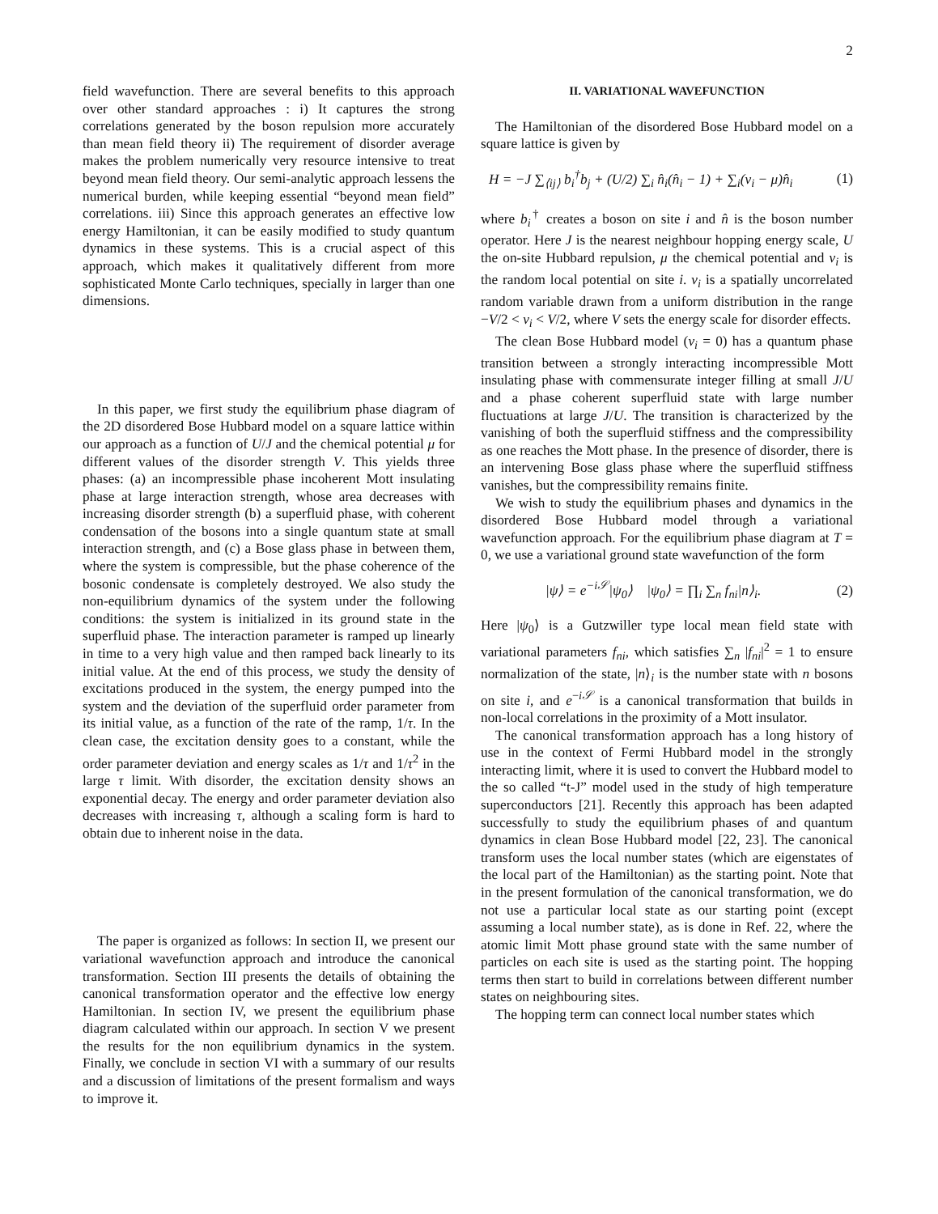2
field wavefunction. There are several benefits to this approach over other standard approaches : i) It captures the strong correlations generated by the boson repulsion more accurately than mean field theory ii) The requirement of disorder average makes the problem numerically very resource intensive to treat beyond mean field theory. Our semi-analytic approach lessens the numerical burden, while keeping essential “beyond mean field” correlations. iii) Since this approach generates an effective low energy Hamiltonian, it can be easily modified to study quantum dynamics in these systems. This is a crucial aspect of this approach, which makes it qualitatively different from more sophisticated Monte Carlo techniques, specially in larger than one dimensions.
In this paper, we first study the equilibrium phase diagram of the 2D disordered Bose Hubbard model on a square lattice within our approach as a function of U/J and the chemical potential μ for different values of the disorder strength V. This yields three phases: (a) an incompressible phase incoherent Mott insulating phase at large interaction strength, whose area decreases with increasing disorder strength (b) a superfluid phase, with coherent condensation of the bosons into a single quantum state at small interaction strength, and (c) a Bose glass phase in between them, where the system is compressible, but the phase coherence of the bosonic condensate is completely destroyed. We also study the non-equilibrium dynamics of the system under the following conditions: the system is initialized in its ground state in the superfluid phase. The interaction parameter is ramped up linearly in time to a very high value and then ramped back linearly to its initial value. At the end of this process, we study the density of excitations produced in the system, the energy pumped into the system and the deviation of the superfluid order parameter from its initial value, as a function of the rate of the ramp, 1/τ. In the clean case, the excitation density goes to a constant, while the order parameter deviation and energy scales as 1/τ and 1/τ<sup>2</sup> in the large τ limit. With disorder, the excitation density shows an exponential decay. The energy and order parameter deviation also decreases with increasing τ, although a scaling form is hard to obtain due to inherent noise in the data.
The paper is organized as follows: In section II, we present our variational wavefunction approach and introduce the canonical transformation. Section III presents the details of obtaining the canonical transformation operator and the effective low energy Hamiltonian. In section IV, we present the equilibrium phase diagram calculated within our approach. In section V we present the results for the non equilibrium dynamics in the system. Finally, we conclude in section VI with a summary of our results and a discussion of limitations of the present formalism and ways to improve it.
II. VARIATIONAL WAVEFUNCTION
The Hamiltonian of the disordered Bose Hubbard model on a square lattice is given by
H = −J ∑<sub>⟨ij⟩</sub> b<sub>i</sub><sup>†</sup>b<sub>j</sub> + (U/2) ∑<sub>i</sub> n̂<sub>i</sub>(n̂<sub>i</sub> − 1) + ∑<sub>i</sub>(v<sub>i</sub> − μ)n̂<sub>i</sub> (1)
where b<sub>i</sub><sup>†</sup> creates a boson on site i and n̂ is the boson number operator. Here J is the nearest neighbour hopping energy scale, U the on-site Hubbard repulsion, μ the chemical potential and v<sub>i</sub> is the random local potential on site i. v<sub>i</sub> is a spatially uncorrelated random variable drawn from a uniform distribution in the range −V/2 < v<sub>i</sub> < V/2, where V sets the energy scale for disorder effects.
The clean Bose Hubbard model (v<sub>i</sub> = 0) has a quantum phase transition between a strongly interacting incompressible Mott insulating phase with commensurate integer filling at small J/U and a phase coherent superfluid state with large number fluctuations at large J/U. The transition is characterized by the vanishing of both the superfluid stiffness and the compressibility as one reaches the Mott phase. In the presence of disorder, there is an intervening Bose glass phase where the superfluid stiffness vanishes, but the compressibility remains finite.
We wish to study the equilibrium phases and dynamics in the disordered Bose Hubbard model through a variational wavefunction approach. For the equilibrium phase diagram at T = 0, we use a variational ground state wavefunction of the form
|ψ⟩ = e<sup>−i𝒮</sup>|ψ<sub>0</sub>⟩ |ψ<sub>0</sub>⟩ = ∏<sub>i</sub> ∑<sub>n</sub> f<sub>ni</sub>|n⟩<sub>i</sub>. (2)
Here |ψ<sub>0</sub>⟩ is a Gutzwiller type local mean field state with variational parameters f<sub>ni</sub>, which satisfies ∑<sub>n</sub> |f<sub>ni</sub>|<sup>2</sup> = 1 to ensure normalization of the state, |n⟩<sub>i</sub> is the number state with n bosons on site i, and e<sup>−i𝒮</sup> is a canonical transformation that builds in non-local correlations in the proximity of a Mott insulator.
The canonical transformation approach has a long history of use in the context of Fermi Hubbard model in the strongly interacting limit, where it is used to convert the Hubbard model to the so called “t-J” model used in the study of high temperature superconductors [21]. Recently this approach has been adapted successfully to study the equilibrium phases of and quantum dynamics in clean Bose Hubbard model [22, 23]. The canonical transform uses the local number states (which are eigenstates of the local part of the Hamiltonian) as the starting point. Note that in the present formulation of the canonical transformation, we do not use a particular local state as our starting point (except assuming a local number state), as is done in Ref. 22, where the atomic limit Mott phase ground state with the same number of particles on each site is used as the starting point. The hopping terms then start to build in correlations between different number states on neighbouring sites.
The hopping term can connect local number states which